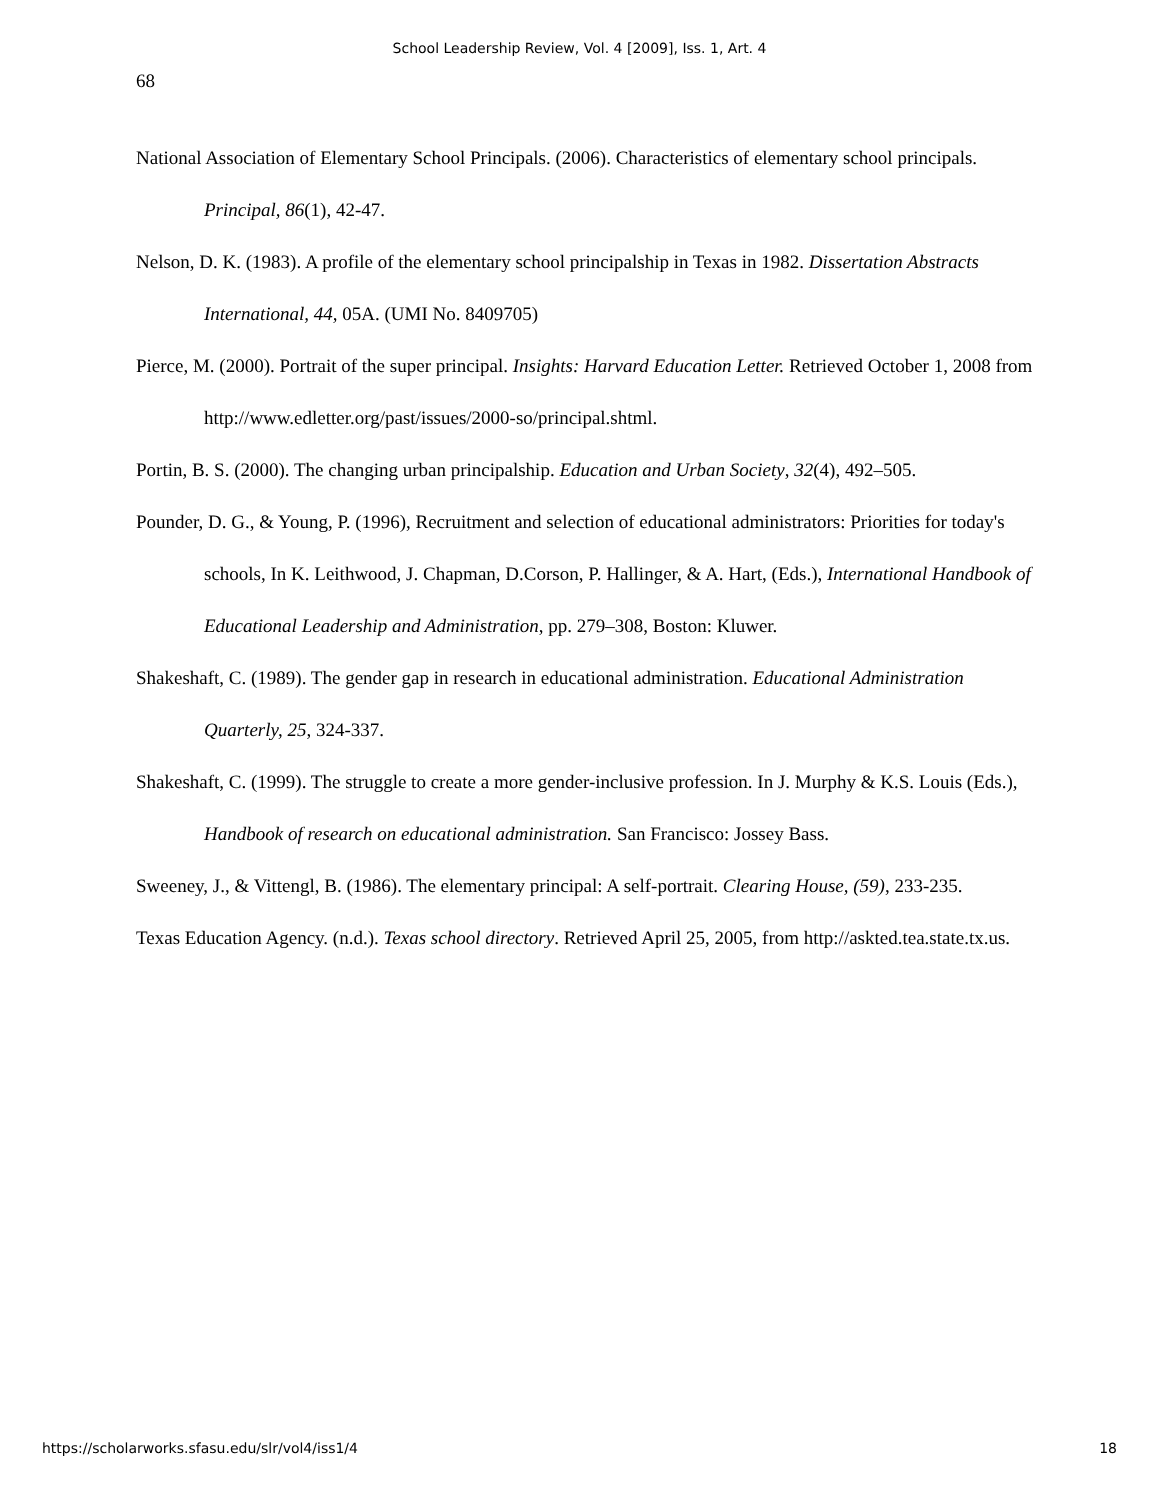School Leadership Review, Vol. 4 [2009], Iss. 1, Art. 4
68
National Association of Elementary School Principals. (2006). Characteristics of elementary school principals. Principal, 86(1), 42-47.
Nelson, D. K. (1983). A profile of the elementary school principalship in Texas in 1982. Dissertation Abstracts International, 44, 05A. (UMI No. 8409705)
Pierce, M. (2000). Portrait of the super principal. Insights: Harvard Education Letter. Retrieved October 1, 2008 from http://www.edletter.org/past/issues/2000-so/principal.shtml.
Portin, B. S. (2000). The changing urban principalship. Education and Urban Society, 32(4), 492–505.
Pounder, D. G., & Young, P. (1996), Recruitment and selection of educational administrators: Priorities for today's schools, In K. Leithwood, J. Chapman, D.Corson, P. Hallinger, & A. Hart, (Eds.), International Handbook of Educational Leadership and Administration, pp. 279–308, Boston: Kluwer.
Shakeshaft, C. (1989). The gender gap in research in educational administration. Educational Administration Quarterly, 25, 324-337.
Shakeshaft, C. (1999). The struggle to create a more gender-inclusive profession. In J. Murphy & K.S. Louis (Eds.), Handbook of research on educational administration. San Francisco: Jossey Bass.
Sweeney, J., & Vittengl, B. (1986). The elementary principal: A self-portrait. Clearing House, (59), 233-235.
Texas Education Agency. (n.d.). Texas school directory. Retrieved April 25, 2005, from http://askted.tea.state.tx.us.
https://scholarworks.sfasu.edu/slr/vol4/iss1/4 18